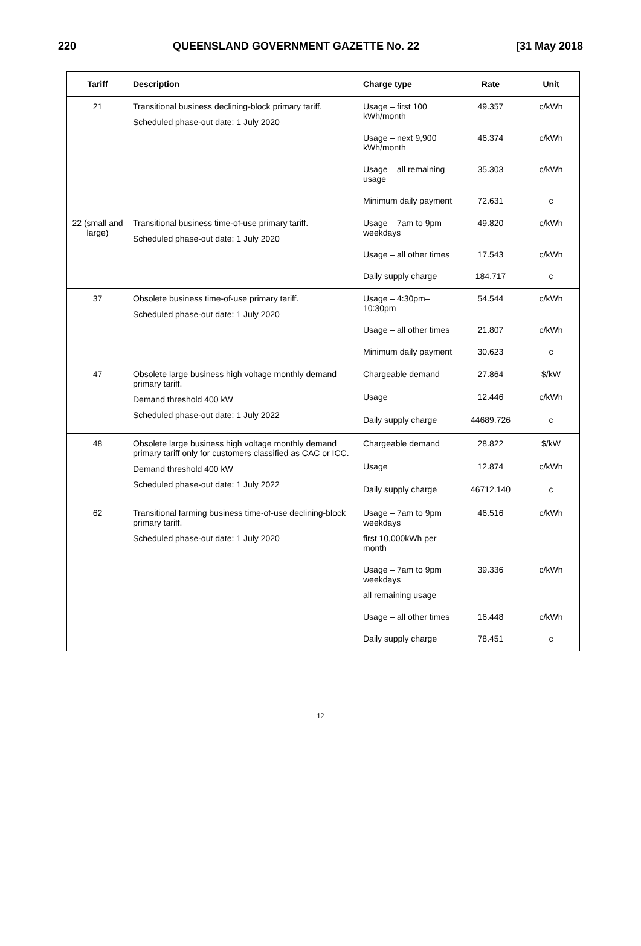220 QUEENSLAND GOVERNMENT GAZETTE No. 22 [31 May 2018
| Tariff | Description | Charge type | Rate | Unit |
| --- | --- | --- | --- | --- |
| 21 | Transitional business declining-block primary tariff. Scheduled phase-out date: 1 July 2020 | Usage – first 100 kWh/month | 49.357 | c/kWh |
| | | Usage – next 9,900 kWh/month | 46.374 | c/kWh |
| | | Usage – all remaining usage | 35.303 | c/kWh |
| | | Minimum daily payment | 72.631 | c |
| 22 (small and large) | Transitional business time-of-use primary tariff. Scheduled phase-out date: 1 July 2020 | Usage – 7am to 9pm weekdays | 49.820 | c/kWh |
| | | Usage – all other times | 17.543 | c/kWh |
| | | Daily supply charge | 184.717 | c |
| 37 | Obsolete business time-of-use primary tariff. Scheduled phase-out date: 1 July 2020 | Usage – 4:30pm–10:30pm | 54.544 | c/kWh |
| | | Usage – all other times | 21.807 | c/kWh |
| | | Minimum daily payment | 30.623 | c |
| 47 | Obsolete large business high voltage monthly demand primary tariff. Demand threshold 400 kW Scheduled phase-out date: 1 July 2022 | Chargeable demand | 27.864 | $/kW |
| | | Usage | 12.446 | c/kWh |
| | | Daily supply charge | 44689.726 | c |
| 48 | Obsolete large business high voltage monthly demand primary tariff only for customers classified as CAC or ICC. Demand threshold 400 kW Scheduled phase-out date: 1 July 2022 | Chargeable demand | 28.822 | $/kW |
| | | Usage | 12.874 | c/kWh |
| | | Daily supply charge | 46712.140 | c |
| 62 | Transitional farming business time-of-use declining-block primary tariff. Scheduled phase-out date: 1 July 2020 | Usage – 7am to 9pm weekdays first 10,000kWh per month | 46.516 | c/kWh |
| | | Usage – 7am to 9pm weekdays all remaining usage | 39.336 | c/kWh |
| | | Usage – all other times | 16.448 | c/kWh |
| | | Daily supply charge | 78.451 | c |
12